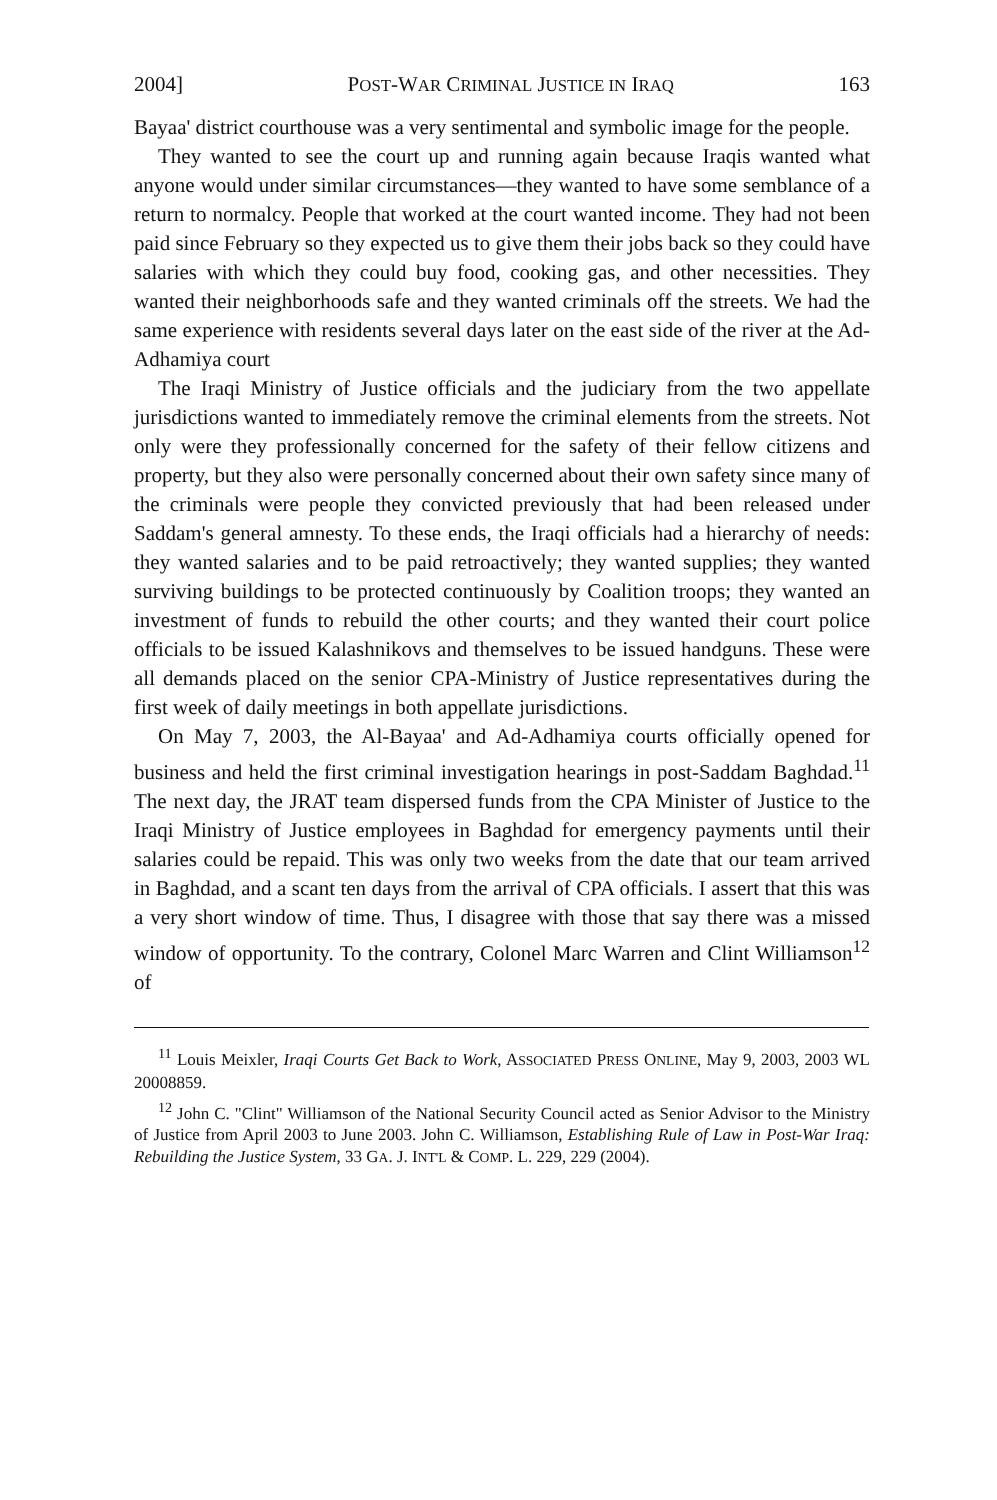2004] POST-WAR CRIMINAL JUSTICE IN IRAQ 163
Bayaa' district courthouse was a very sentimental and symbolic image for the people.
They wanted to see the court up and running again because Iraqis wanted what anyone would under similar circumstances—they wanted to have some semblance of a return to normalcy. People that worked at the court wanted income. They had not been paid since February so they expected us to give them their jobs back so they could have salaries with which they could buy food, cooking gas, and other necessities. They wanted their neighborhoods safe and they wanted criminals off the streets. We had the same experience with residents several days later on the east side of the river at the Ad-Adhamiya court
The Iraqi Ministry of Justice officials and the judiciary from the two appellate jurisdictions wanted to immediately remove the criminal elements from the streets. Not only were they professionally concerned for the safety of their fellow citizens and property, but they also were personally concerned about their own safety since many of the criminals were people they convicted previously that had been released under Saddam's general amnesty. To these ends, the Iraqi officials had a hierarchy of needs: they wanted salaries and to be paid retroactively; they wanted supplies; they wanted surviving buildings to be protected continuously by Coalition troops; they wanted an investment of funds to rebuild the other courts; and they wanted their court police officials to be issued Kalashnikovs and themselves to be issued handguns. These were all demands placed on the senior CPA-Ministry of Justice representatives during the first week of daily meetings in both appellate jurisdictions.
On May 7, 2003, the Al-Bayaa' and Ad-Adhamiya courts officially opened for business and held the first criminal investigation hearings in post-Saddam Baghdad.<sup>11</sup> The next day, the JRAT team dispersed funds from the CPA Minister of Justice to the Iraqi Ministry of Justice employees in Baghdad for emergency payments until their salaries could be repaid. This was only two weeks from the date that our team arrived in Baghdad, and a scant ten days from the arrival of CPA officials. I assert that this was a very short window of time. Thus, I disagree with those that say there was a missed window of opportunity. To the contrary, Colonel Marc Warren and Clint Williamson<sup>12</sup> of
<sup>11</sup> Louis Meixler, Iraqi Courts Get Back to Work, ASSOCIATED PRESS ONLINE, May 9, 2003, 2003 WL 20008859.
<sup>12</sup> John C. "Clint" Williamson of the National Security Council acted as Senior Advisor to the Ministry of Justice from April 2003 to June 2003. John C. Williamson, Establishing Rule of Law in Post-War Iraq: Rebuilding the Justice System, 33 GA. J. INT'L & COMP. L. 229, 229 (2004).